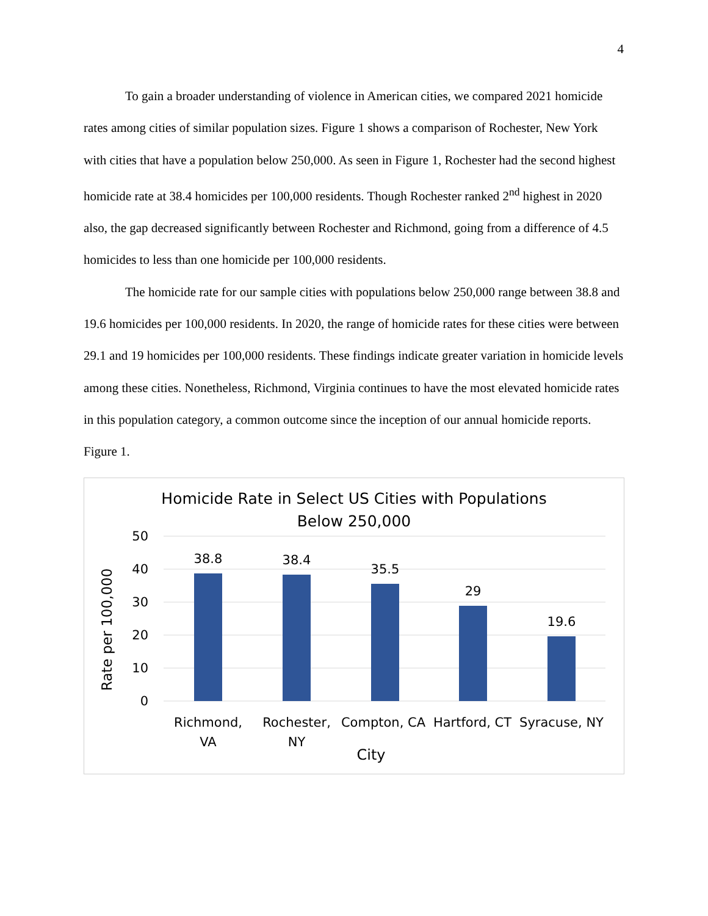4
To gain a broader understanding of violence in American cities, we compared 2021 homicide rates among cities of similar population sizes. Figure 1 shows a comparison of Rochester, New York with cities that have a population below 250,000. As seen in Figure 1, Rochester had the second highest homicide rate at 38.4 homicides per 100,000 residents. Though Rochester ranked 2<sup>nd</sup> highest in 2020 also, the gap decreased significantly between Rochester and Richmond, going from a difference of 4.5 homicides to less than one homicide per 100,000 residents.
The homicide rate for our sample cities with populations below 250,000 range between 38.8 and 19.6 homicides per 100,000 residents. In 2020, the range of homicide rates for these cities were between 29.1 and 19 homicides per 100,000 residents. These findings indicate greater variation in homicide levels among these cities. Nonetheless, Richmond, Virginia continues to have the most elevated homicide rates in this population category, a common outcome since the inception of our annual homicide reports.
Figure 1.
Homicide Rate in Select US Cities with Populations
Below 250,000
50
40
30
20
10
0
Rate per 100,000
38.8
38.4
35.5
29
19.6
Richmond,
VA
Rochester,
NY
Compton, CA
Hartford, CT
Syracuse, NY
City